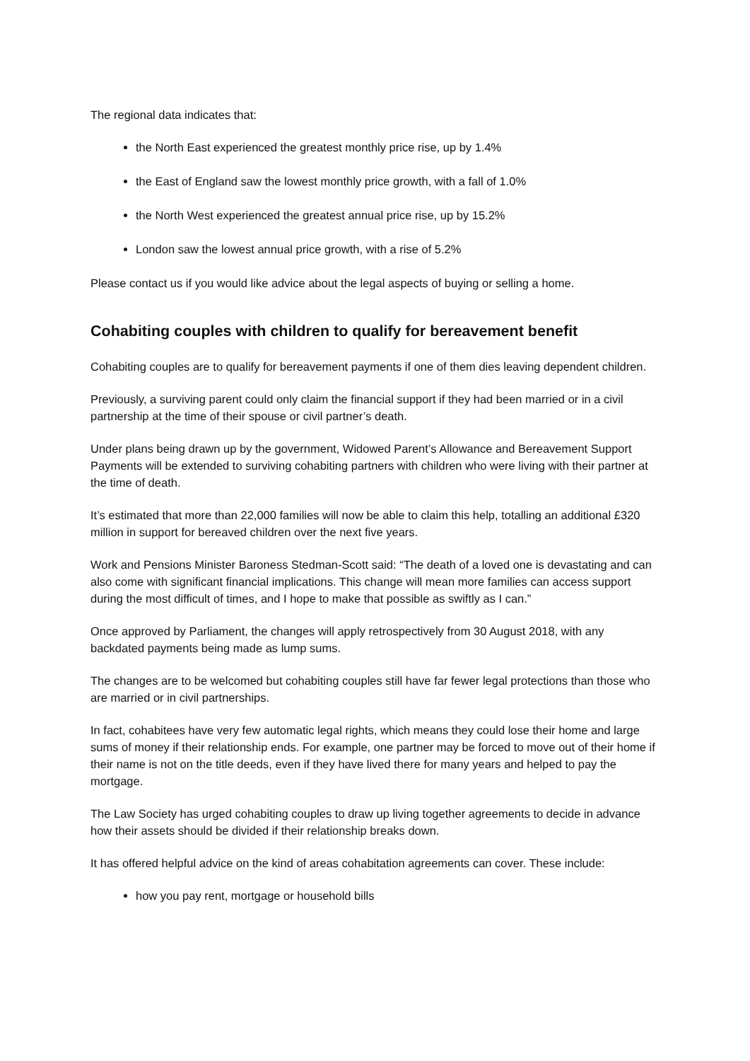The regional data indicates that:
the North East experienced the greatest monthly price rise, up by 1.4%
the East of England saw the lowest monthly price growth, with a fall of 1.0%
the North West experienced the greatest annual price rise, up by 15.2%
London saw the lowest annual price growth, with a rise of 5.2%
Please contact us if you would like advice about the legal aspects of buying or selling a home.
Cohabiting couples with children to qualify for bereavement benefit
Cohabiting couples are to qualify for bereavement payments if one of them dies leaving dependent children.
Previously, a surviving parent could only claim the financial support if they had been married or in a civil partnership at the time of their spouse or civil partner’s death.
Under plans being drawn up by the government, Widowed Parent’s Allowance and Bereavement Support Payments will be extended to surviving cohabiting partners with children who were living with their partner at the time of death.
It’s estimated that more than 22,000 families will now be able to claim this help, totalling an additional £320 million in support for bereaved children over the next five years.
Work and Pensions Minister Baroness Stedman-Scott said: “The death of a loved one is devastating and can also come with significant financial implications. This change will mean more families can access support during the most difficult of times, and I hope to make that possible as swiftly as I can.”
Once approved by Parliament, the changes will apply retrospectively from 30 August 2018, with any backdated payments being made as lump sums.
The changes are to be welcomed but cohabiting couples still have far fewer legal protections than those who are married or in civil partnerships.
In fact, cohabitees have very few automatic legal rights, which means they could lose their home and large sums of money if their relationship ends. For example, one partner may be forced to move out of their home if their name is not on the title deeds, even if they have lived there for many years and helped to pay the mortgage.
The Law Society has urged cohabiting couples to draw up living together agreements to decide in advance how their assets should be divided if their relationship breaks down.
It has offered helpful advice on the kind of areas cohabitation agreements can cover. These include:
how you pay rent, mortgage or household bills